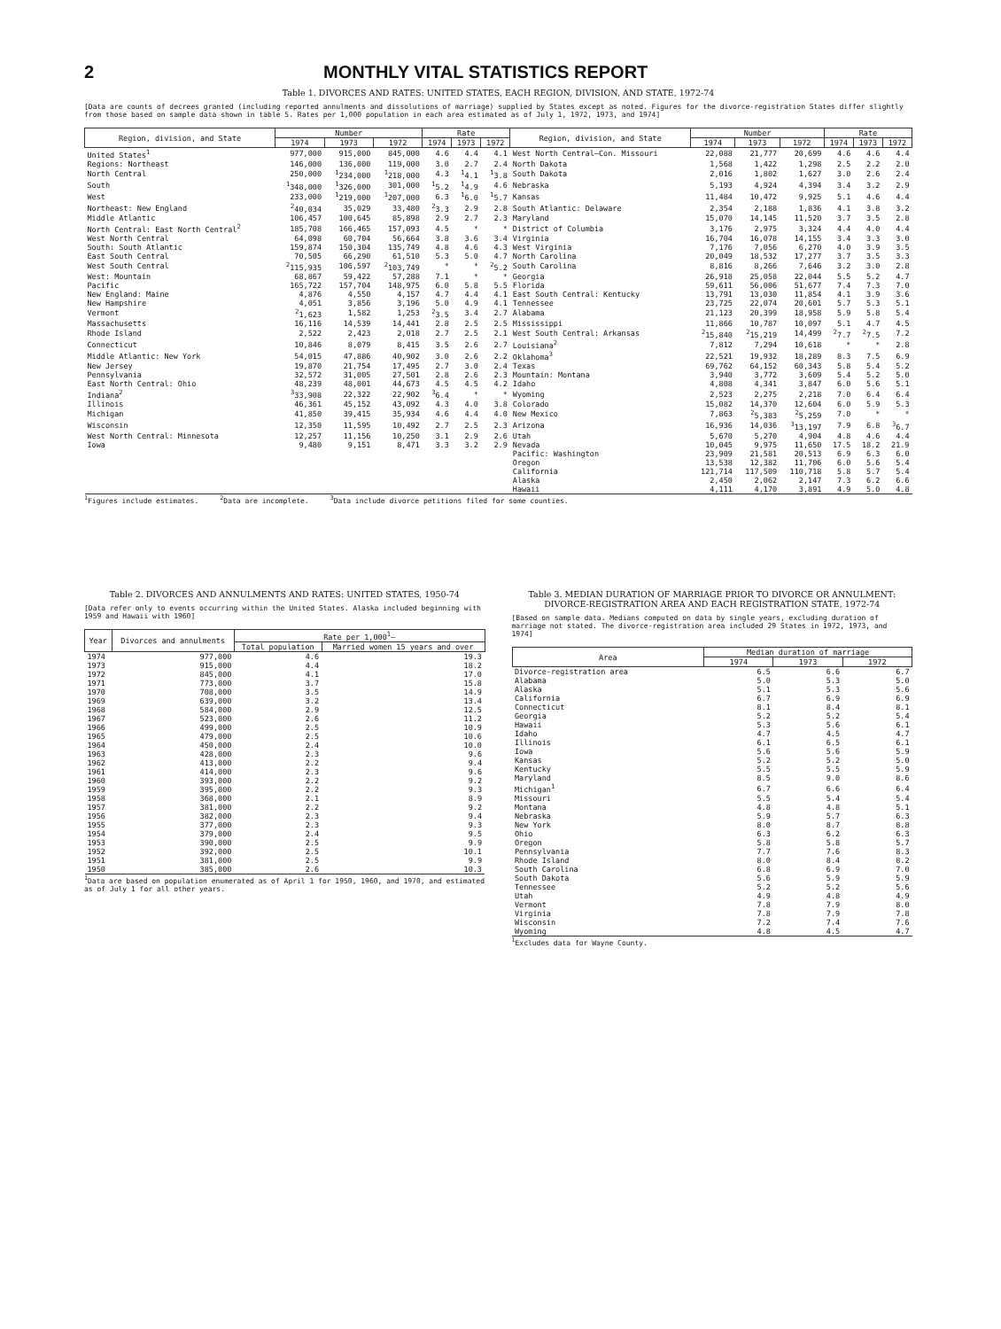2
MONTHLY VITAL STATISTICS REPORT
Table 1. DIVORCES AND RATES: UNITED STATES, EACH REGION, DIVISION, AND STATE, 1972-74
[Data are counts of decrees granted (including reported annulments and dissolutions of marriage) supplied by States except as noted. Figures for the divorce-registration States differ slightly from those based on sample data shown in table 5. Rates per 1,000 population in each area estimated as of July 1, 1972, 1973, and 1974]
| Region, division, and State | Number | | | Rate | | | Region, division, and State | Number | | | Rate | | |
| --- | --- | --- | --- | --- | --- | --- | --- | --- | --- | --- | --- | --- | --- |
| | 1974 | 1973 | 1972 | 1974 | 1973 | 1972 | | 1974 | 1973 | 1972 | 1974 | 1973 | 1972 |
| United States<sup>1</sup> | 977,000 | 915,000 | 845,000 | 4.6 | 4.4 | 4.1 | West North Central—Con. Missouri | 22,088 | 21,777 | 20,699 | 4.6 | 4.6 | 4.4 |
| Regions: Northeast | 146,000 | 136,000 | 119,000 | 3.0 | 2.7 | 2.4 | North Dakota | 1,568 | 1,422 | 1,298 | 2.5 | 2.2 | 2.0 |
| North Central | 250,000 | <sup>1</sup> 234,000 | <sup>1</sup> 218,000 | 4.3 | <sup>1</sup> 4.1 | <sup>1</sup> 3.8 | South Dakota | 2,016 | 1,802 | 1,627 | 3.0 | 2.6 | 2.4 |
| South | <sup>1</sup> 348,000 | <sup>1</sup> 326,000 | 301,000 | <sup>1</sup> 5.2 | <sup>1</sup> 4.9 | 4.6 | Nebraska | 5,193 | 4,924 | 4,394 | 3.4 | 3.2 | 2.9 |
| West | 233,000 | <sup>1</sup> 219,000 | <sup>1</sup> 207,000 | 6.3 | <sup>1</sup> 6.0 | <sup>1</sup> 5.7 | Kansas | 11,484 | 10,472 | 9,925 | 5.1 | 4.6 | 4.4 |
| Northeast: New England | <sup>2</sup> 40,034 | 35,029 | 33,480 | <sup>2</sup> 3.3 | 2.9 | 2.8 | South Atlantic: Delaware | 2,354 | 2,188 | 1,836 | 4.1 | 3.8 | 3.2 |
| Middle Atlantic | 106,457 | 100,645 | 85,898 | 2.9 | 2.7 | 2.3 | Maryland | 15,070 | 14,145 | 11,520 | 3.7 | 3.5 | 2.8 |
| North Central: East North Central<sup>2</sup> | 185,708 | 166,465 | 157,093 | 4.5 | * | * | District of Columbia | 3,176 | 2,975 | 3,324 | 4.4 | 4.0 | 4.4 |
| West North Central | 64,098 | 60,704 | 56,664 | 3.8 | 3.6 | 3.4 | Virginia | 16,704 | 16,078 | 14,155 | 3.4 | 3.3 | 3.0 |
| South: South Atlantic | 159,874 | 150,304 | 135,749 | 4.8 | 4.6 | 4.3 | West Virginia | 7,176 | 7,056 | 6,270 | 4.0 | 3.9 | 3.5 |
| East South Central | 70,505 | 66,290 | 61,510 | 5.3 | 5.0 | 4.7 | North Carolina | 20,049 | 18,532 | 17,277 | 3.7 | 3.5 | 3.3 |
| West South Central | <sup>2</sup> 115,935 | 106,597 | <sup>2</sup> 103,749 | * | * | <sup>2</sup> 5.2 | South Carolina | 8,816 | 8,266 | 7,646 | 3.2 | 3.0 | 2.8 |
| West: Mountain | 68,867 | 59,422 | 57,288 | 7.1 | * | * | Georgia | 26,918 | 25,058 | 22,044 | 5.5 | 5.2 | 4.7 |
| Pacific | 165,722 | 157,704 | 148,975 | 6.0 | 5.8 | 5.5 | Florida | 59,611 | 56,006 | 51,677 | 7.4 | 7.3 | 7.0 |
| New England: Maine | 4,876 | 4,550 | 4,157 | 4.7 | 4.4 | 4.1 | East South Central: Kentucky | 13,791 | 13,030 | 11,854 | 4.1 | 3.9 | 3.6 |
| New Hampshire | 4,051 | 3,856 | 3,196 | 5.0 | 4.9 | 4.1 | Tennessee | 23,725 | 22,074 | 20,601 | 5.7 | 5.3 | 5.1 |
| Vermont | <sup>2</sup> 1,623 | 1,582 | 1,253 | <sup>2</sup> 3.5 | 3.4 | 2.7 | Alabama | 21,123 | 20,399 | 18,958 | 5.9 | 5.8 | 5.4 |
| Massachusetts | 16,116 | 14,539 | 14,441 | 2.8 | 2.5 | 2.5 | Mississippi | 11,866 | 10,787 | 10,097 | 5.1 | 4.7 | 4.5 |
| Rhode Island | 2,522 | 2,423 | 2,018 | 2.7 | 2.5 | 2.1 | West South Central: Arkansas | <sup>2</sup> 15,840 | <sup>2</sup> 15,219 | 14,499 | <sup>2</sup> 7.7 | <sup>2</sup> 7.5 | 7.2 |
| Connecticut | 10,846 | 8,079 | 8,415 | 3.5 | 2.6 | 2.7 | Louisiana<sup>2</sup> | 7,812 | 7,294 | 10,618 | * | * | 2.8 |
| Middle Atlantic: New York | 54,015 | 47,886 | 40,902 | 3.0 | 2.6 | 2.2 | Oklahoma<sup>3</sup> | 22,521 | 19,932 | 18,289 | 8.3 | 7.5 | 6.9 |
| New Jersey | 19,870 | 21,754 | 17,495 | 2.7 | 3.0 | 2.4 | Texas | 69,762 | 64,152 | 60,343 | 5.8 | 5.4 | 5.2 |
| Pennsylvania | 32,572 | 31,005 | 27,501 | 2.8 | 2.6 | 2.3 | Mountain: Montana | 3,940 | 3,772 | 3,609 | 5.4 | 5.2 | 5.0 |
| East North Central: Ohio | 48,239 | 48,001 | 44,673 | 4.5 | 4.5 | 4.2 | Idaho | 4,808 | 4,341 | 3,847 | 6.0 | 5.6 | 5.1 |
| Indiana<sup>2</sup> | <sup>3</sup> 33,908 | 22,322 | 22,902 | <sup>3</sup> 6.4 | * | * | Wyoming | 2,523 | 2,275 | 2,218 | 7.0 | 6.4 | 6.4 |
| Illinois | 46,361 | 45,152 | 43,092 | 4.3 | 4.0 | 3.8 | Colorado | 15,082 | 14,370 | 12,604 | 6.0 | 5.9 | 5.3 |
| Michigan | 41,850 | 39,415 | 35,934 | 4.6 | 4.4 | 4.0 | New Mexico | 7,863 | <sup>2</sup> 5,383 | <sup>2</sup> 5,259 | 7.0 | * | * |
| Wisconsin | 12,350 | 11,595 | 10,492 | 2.7 | 2.5 | 2.3 | Arizona | 16,936 | 14,036 | <sup>3</sup> 13,197 | 7.9 | 6.8 | <sup>3</sup> 6.7 |
| West North Central: Minnesota | 12,257 | 11,156 | 10,250 | 3.1 | 2.9 | 2.6 | Utah | 5,670 | 5,270 | 4,904 | 4.8 | 4.6 | 4.4 |
| Iowa | 9,480 | 9,151 | 8,471 | 3.3 | 3.2 | 2.9 | Nevada | 10,045 | 9,975 | 11,650 | 17.5 | 18.2 | 21.9 |
| | | | | | | | Pacific: Washington | 23,909 | 21,581 | 20,513 | 6.9 | 6.3 | 6.0 |
| | | | | | | | Oregon | 13,538 | 12,382 | 11,706 | 6.0 | 5.6 | 5.4 |
| | | | | | | | California | 121,714 | 117,509 | 110,718 | 5.8 | 5.7 | 5.4 |
| | | | | | | | Alaska | 2,450 | 2,062 | 2,147 | 7.3 | 6.2 | 6.6 |
| | | | | | | | Hawaii | 4,111 | 4,170 | 3,891 | 4.9 | 5.0 | 4.8 |
<sup>1</sup> Figures include estimates. <sup>2</sup>Data are incomplete. <sup>3</sup>Data include divorce petitions filed for some counties.
Table 2. DIVORCES AND ANNULMENTS AND RATES: UNITED STATES, 1950-74
[Data refer only to events occurring within the United States. Alaska included beginning with 1959 and Hawaii with 1960]
| Year | Divorces and annulments | Rate per 1,000<sup>1</sup>— | |
| --- | --- | --- | --- |
| | | Total population | Married women 15 years and over |
| 1974 | 977,000 | 4.6 | 19.3 |
| 1973 | 915,000 | 4.4 | 18.2 |
| 1972 | 845,000 | 4.1 | 17.0 |
| 1971 | 773,000 | 3.7 | 15.8 |
| 1970 | 708,000 | 3.5 | 14.9 |
| 1969 | 639,000 | 3.2 | 13.4 |
| 1968 | 584,000 | 2.9 | 12.5 |
| 1967 | 523,000 | 2.6 | 11.2 |
| 1966 | 499,000 | 2.5 | 10.9 |
| 1965 | 479,000 | 2.5 | 10.6 |
| 1964 | 450,000 | 2.4 | 10.0 |
| 1963 | 428,000 | 2.3 | 9.6 |
| 1962 | 413,000 | 2.2 | 9.4 |
| 1961 | 414,000 | 2.3 | 9.6 |
| 1960 | 393,000 | 2.2 | 9.2 |
| 1959 | 395,000 | 2.2 | 9.3 |
| 1958 | 368,000 | 2.1 | 8.9 |
| 1957 | 381,000 | 2.2 | 9.2 |
| 1956 | 382,000 | 2.3 | 9.4 |
| 1955 | 377,000 | 2.3 | 9.3 |
| 1954 | 379,000 | 2.4 | 9.5 |
| 1953 | 390,000 | 2.5 | 9.9 |
| 1952 | 392,000 | 2.5 | 10.1 |
| 1951 | 381,000 | 2.5 | 9.9 |
| 1950 | 385,000 | 2.6 | 10.3 |
<sup>1</sup> Data are based on population enumerated as of April 1 for 1950, 1960, and 1970, and estimated as of July 1 for all other years.
Table 3. MEDIAN DURATION OF MARRIAGE PRIOR TO DIVORCE OR ANNULMENT: DIVORCE-REGISTRATION AREA AND EACH REGISTRATION STATE, 1972-74
[Based on sample data. Medians computed on data by single years, excluding duration of marriage not stated. The divorce-registration area included 29 States in 1972, 1973, and 1974]
| Area | Median duration of marriage | | |
| --- | --- | --- | --- |
| | 1974 | 1973 | 1972 |
| Divorce-registration area | 6.5 | 6.6 | 6.7 |
| Alabama | 5.0 | 5.3 | 5.0 |
| Alaska | 5.1 | 5.3 | 5.6 |
| California | 6.7 | 6.9 | 6.9 |
| Connecticut | 8.1 | 8.4 | 8.1 |
| Georgia | 5.2 | 5.2 | 5.4 |
| Hawaii | 5.3 | 5.6 | 6.1 |
| Idaho | 4.7 | 4.5 | 4.7 |
| Illinois | 6.1 | 6.5 | 6.1 |
| Iowa | 5.6 | 5.6 | 5.9 |
| Kansas | 5.2 | 5.2 | 5.0 |
| Kentucky | 5.5 | 5.5 | 5.9 |
| Maryland | 8.5 | 9.0 | 8.6 |
| Michigan<sup>1</sup> | 6.7 | 6.6 | 6.4 |
| Missouri | 5.5 | 5.4 | 5.4 |
| Montana | 4.8 | 4.8 | 5.1 |
| Nebraska | 5.9 | 5.7 | 6.3 |
| New York | 8.0 | 8.7 | 8.8 |
| Ohio | 6.3 | 6.2 | 6.3 |
| Oregon | 5.8 | 5.8 | 5.7 |
| Pennsylvania | 7.7 | 7.6 | 8.3 |
| Rhode Island | 8.0 | 8.4 | 8.2 |
| South Carolina | 6.8 | 6.9 | 7.0 |
| South Dakota | 5.6 | 5.9 | 5.9 |
| Tennessee | 5.2 | 5.2 | 5.6 |
| Utah | 4.9 | 4.8 | 4.9 |
| Vermont | 7.8 | 7.9 | 8.0 |
| Virginia | 7.8 | 7.9 | 7.8 |
| Wisconsin | 7.2 | 7.4 | 7.6 |
| Wyoming | 4.8 | 4.5 | 4.7 |
<sup>1</sup> Excludes data for Wayne County.